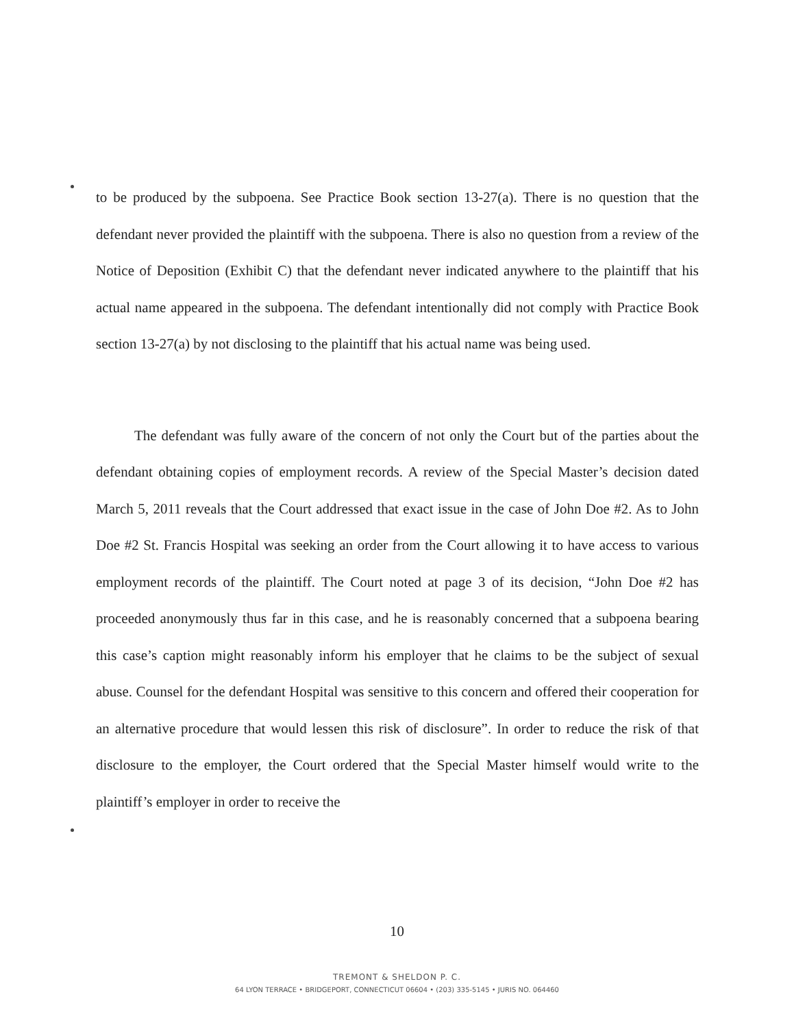to be produced by the subpoena. See Practice Book section 13-27(a). There is no question that the defendant never provided the plaintiff with the subpoena. There is also no question from a review of the Notice of Deposition (Exhibit C) that the defendant never indicated anywhere to the plaintiff that his actual name appeared in the subpoena. The defendant intentionally did not comply with Practice Book section 13-27(a) by not disclosing to the plaintiff that his actual name was being used.
The defendant was fully aware of the concern of not only the Court but of the parties about the defendant obtaining copies of employment records. A review of the Special Master’s decision dated March 5, 2011 reveals that the Court addressed that exact issue in the case of John Doe #2. As to John Doe #2 St. Francis Hospital was seeking an order from the Court allowing it to have access to various employment records of the plaintiff. The Court noted at page 3 of its decision, “John Doe #2 has proceeded anonymously thus far in this case, and he is reasonably concerned that a subpoena bearing this case’s caption might reasonably inform his employer that he claims to be the subject of sexual abuse. Counsel for the defendant Hospital was sensitive to this concern and offered their cooperation for an alternative procedure that would lessen this risk of disclosure”. In order to reduce the risk of that disclosure to the employer, the Court ordered that the Special Master himself would write to the plaintiff’s employer in order to receive the
10
TREMONT & SHELDON P. C.
64 LYON TERRACE • BRIDGEPORT, CONNECTICUT 06604 • (203) 335-5145 • JURIS NO. 064460